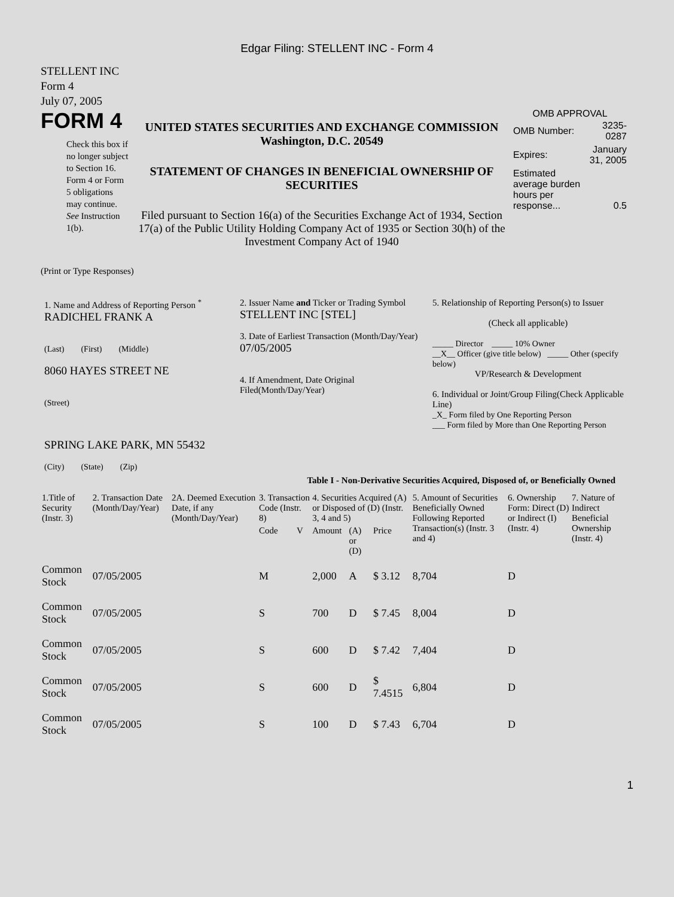Edgar Filing: STELLENT INC - Form 4
STELLENT INC
Form 4
July 07, 2005
FORM 4
Check this box if no longer subject to Section 16. Form 4 or Form 5 obligations may continue. See Instruction 1(b).
UNITED STATES SECURITIES AND EXCHANGE COMMISSION
Washington, D.C. 20549
STATEMENT OF CHANGES IN BENEFICIAL OWNERSHIP OF SECURITIES
Filed pursuant to Section 16(a) of the Securities Exchange Act of 1934, Section 17(a) of the Public Utility Holding Company Act of 1935 or Section 30(h) of the Investment Company Act of 1940
OMB APPROVAL
| OMB Number: | 3235-0287 |
| Expires: | January 31, 2005 |
| Estimated average burden hours per response... | 0.5 |
(Print or Type Responses)
1. Name and Address of Reporting Person <sup>*</sup>
RADICHEL FRANK A
(Last) (First) (Middle)
8060 HAYES STREET NE
(Street)
SPRING LAKE PARK, MN 55432
(City) (State) (Zip)
2. Issuer Name and Ticker or Trading Symbol
STELLENT INC [STEL]
3. Date of Earliest Transaction (Month/Day/Year)
07/05/2005
4. If Amendment, Date Original Filed(Month/Day/Year)
5. Relationship of Reporting Person(s) to Issuer
(Check all applicable)
_____ Director _____ 10% Owner
__X__ Officer (give title below) _____ Other (specify below)
VP/Research & Development
6. Individual or Joint/Group Filing(Check Applicable Line)
_X_ Form filed by One Reporting Person
___ Form filed by More than One Reporting Person
Table I - Non-Derivative Securities Acquired, Disposed of, or Beneficially Owned
| 1.Title of Security (Instr. 3) | 2. Transaction Date (Month/Day/Year) | 2A. Deemed Execution Date, if any (Month/Day/Year) | 3. Transaction Code (Instr. 8) | | 4. Securities Acquired (A) or Disposed of (D) (Instr. 3, 4 and 5) | | | 5. Amount of Securities Beneficially Owned Following Reported Transaction(s) (Instr. 3 and 4) | 6. Ownership Form: Direct (D) or Indirect (I) (Instr. 4) | 7. Nature of Indirect Beneficial Ownership (Instr. 4) |
| --- | --- | --- | --- | --- | --- | --- | --- | --- | --- | --- |
| | | | Code | V | Amount | (A) or (D) | Price | | | |
| Common Stock | 07/05/2005 | | M | | 2,000 | A | $ 3.12 | 8,704 | D | |
| Common Stock | 07/05/2005 | | S | | 700 | D | $ 7.45 | 8,004 | D | |
| Common Stock | 07/05/2005 | | S | | 600 | D | $ 7.42 | 7,404 | D | |
| Common Stock | 07/05/2005 | | S | | 600 | D | $ 7.4515 | 6,804 | D | |
| Common Stock | 07/05/2005 | | S | | 100 | D | $ 7.43 | 6,704 | D | |
1